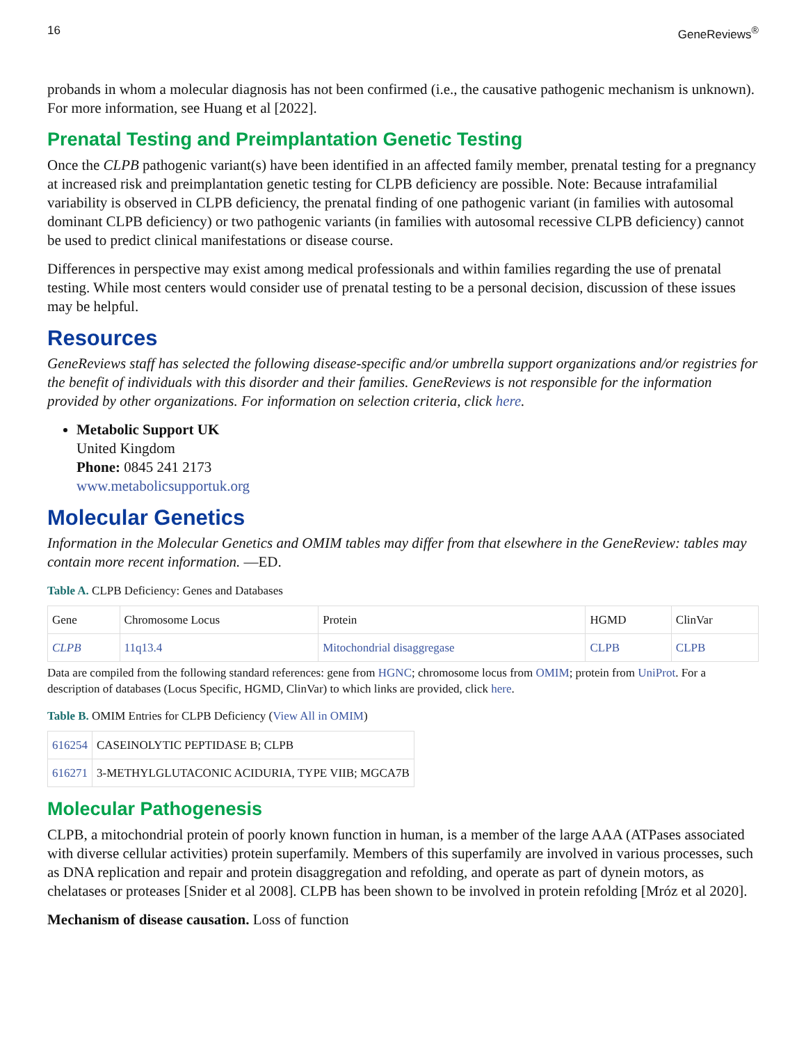16 GeneReviews<sup>®</sup>
probands in whom a molecular diagnosis has not been confirmed (i.e., the causative pathogenic mechanism is unknown). For more information, see Huang et al [2022].
Prenatal Testing and Preimplantation Genetic Testing
Once the CLPB pathogenic variant(s) have been identified in an affected family member, prenatal testing for a pregnancy at increased risk and preimplantation genetic testing for CLPB deficiency are possible. Note: Because intrafamilial variability is observed in CLPB deficiency, the prenatal finding of one pathogenic variant (in families with autosomal dominant CLPB deficiency) or two pathogenic variants (in families with autosomal recessive CLPB deficiency) cannot be used to predict clinical manifestations or disease course.
Differences in perspective may exist among medical professionals and within families regarding the use of prenatal testing. While most centers would consider use of prenatal testing to be a personal decision, discussion of these issues may be helpful.
Resources
GeneReviews staff has selected the following disease-specific and/or umbrella support organizations and/or registries for the benefit of individuals with this disorder and their families. GeneReviews is not responsible for the information provided by other organizations. For information on selection criteria, click here.
Metabolic Support UK
United Kingdom
Phone: 0845 241 2173
www.metabolicsupportuk.org
Molecular Genetics
Information in the Molecular Genetics and OMIM tables may differ from that elsewhere in the GeneReview: tables may contain more recent information. —ED.
Table A. CLPB Deficiency: Genes and Databases
| Gene | Chromosome Locus | Protein | HGMD | ClinVar |
| CLPB | 11q13.4 | Mitochondrial disaggregase | CLPB | CLPB |
Data are compiled from the following standard references: gene from HGNC; chromosome locus from OMIM; protein from UniProt. For a description of databases (Locus Specific, HGMD, ClinVar) to which links are provided, click here.
Table B. OMIM Entries for CLPB Deficiency (View All in OMIM)
| 616254 | CASEINOLYTIC PEPTIDASE B; CLPB |
| 616271 | 3-METHYLGLUTACONIC ACIDURIA, TYPE VIIB; MGCA7B |
Molecular Pathogenesis
CLPB, a mitochondrial protein of poorly known function in human, is a member of the large AAA (ATPases associated with diverse cellular activities) protein superfamily. Members of this superfamily are involved in various processes, such as DNA replication and repair and protein disaggregation and refolding, and operate as part of dynein motors, as chelatases or proteases [Snider et al 2008]. CLPB has been shown to be involved in protein refolding [Mróz et al 2020].
Mechanism of disease causation. Loss of function